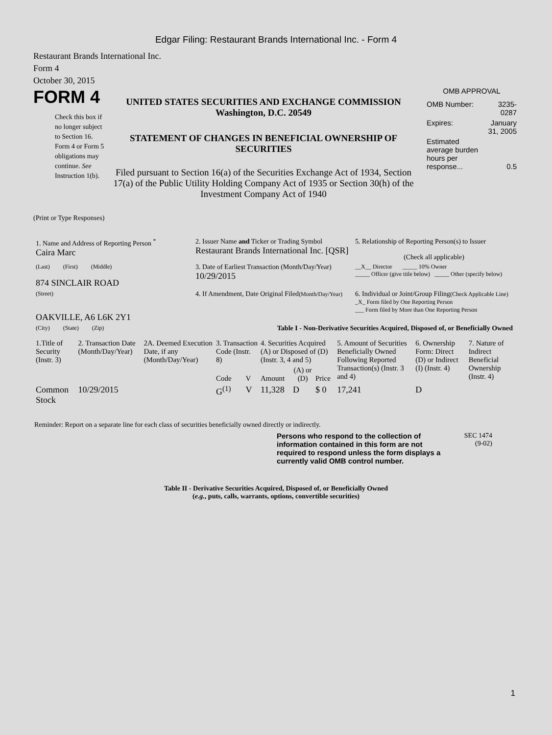Edgar Filing: Restaurant Brands International Inc. - Form 4
Restaurant Brands International Inc.
Form 4
October 30, 2015
FORM 4
Check this box if no longer subject to Section 16. Form 4 or Form 5 obligations may continue. See Instruction 1(b).
UNITED STATES SECURITIES AND EXCHANGE COMMISSION
Washington, D.C. 20549
STATEMENT OF CHANGES IN BENEFICIAL OWNERSHIP OF SECURITIES
Filed pursuant to Section 16(a) of the Securities Exchange Act of 1934, Section 17(a) of the Public Utility Holding Company Act of 1935 or Section 30(h) of the Investment Company Act of 1940
OMB APPROVAL
| OMB Number: | 3235-0287 |
| Expires: | January 31, 2005 |
| Estimated average burden hours per response... | 0.5 |
(Print or Type Responses)
| 1. Name and Address of Reporting Person <sup>*</sup> Caira Marc | 2. Issuer Name and Ticker or Trading Symbol Restaurant Brands International Inc. [QSR] | 5. Relationship of Reporting Person(s) to Issuer (Check all applicable) |
| (Last) (First) (Middle) 874 SINCLAIR ROAD | 3. Date of Earliest Transaction (Month/Day/Year) 10/29/2015 | __X__ Director _____ 10% Owner _____ Officer (give title below) _____ Other (specify below) |
| (Street) OAKVILLE, A6 L6K 2Y1 | 4. If Amendment, Date Original Filed (Month/Day/Year) | 6. Individual or Joint/Group Filing (Check Applicable Line) _X_ Form filed by One Reporting Person ___ Form filed by More than One Reporting Person |
| (City) (State) (Zip) | Table I - Non-Derivative Securities Acquired, Disposed of, or Beneficially Owned | |
| 1.Title of Security (Instr. 3) | 2. Transaction Date (Month/Day/Year) | 2A. Deemed Execution Date, if any (Month/Day/Year) | 3. Transaction Code (Instr. 8) | | 4. Securities Acquired (A) or Disposed of (D) (Instr. 3, 4 and 5) | | | 5. Amount of Securities Beneficially Owned Following Reported Transaction(s) (Instr. 3 and 4) | 6. Ownership Form: Direct (D) or Indirect (I) (Instr. 4) | 7. Nature of Indirect Beneficial Ownership (Instr. 4) |
| --- | --- | --- | --- | --- | --- | --- | --- | --- | --- | --- |
| | | | Code | V | Amount | (A) or (D) | Price | | | |
| Common Stock | 10/29/2015 | | G<sup>(1)</sup> | V | 11,328 | D | $ 0 | 17,241 | D | |
Reminder: Report on a separate line for each class of securities beneficially owned directly or indirectly.
Persons who respond to the collection of information contained in this form are not required to respond unless the form displays a currently valid OMB control number.
SEC 1474
(9-02)
Table II - Derivative Securities Acquired, Disposed of, or Beneficially Owned
(e.g., puts, calls, warrants, options, convertible securities)
1